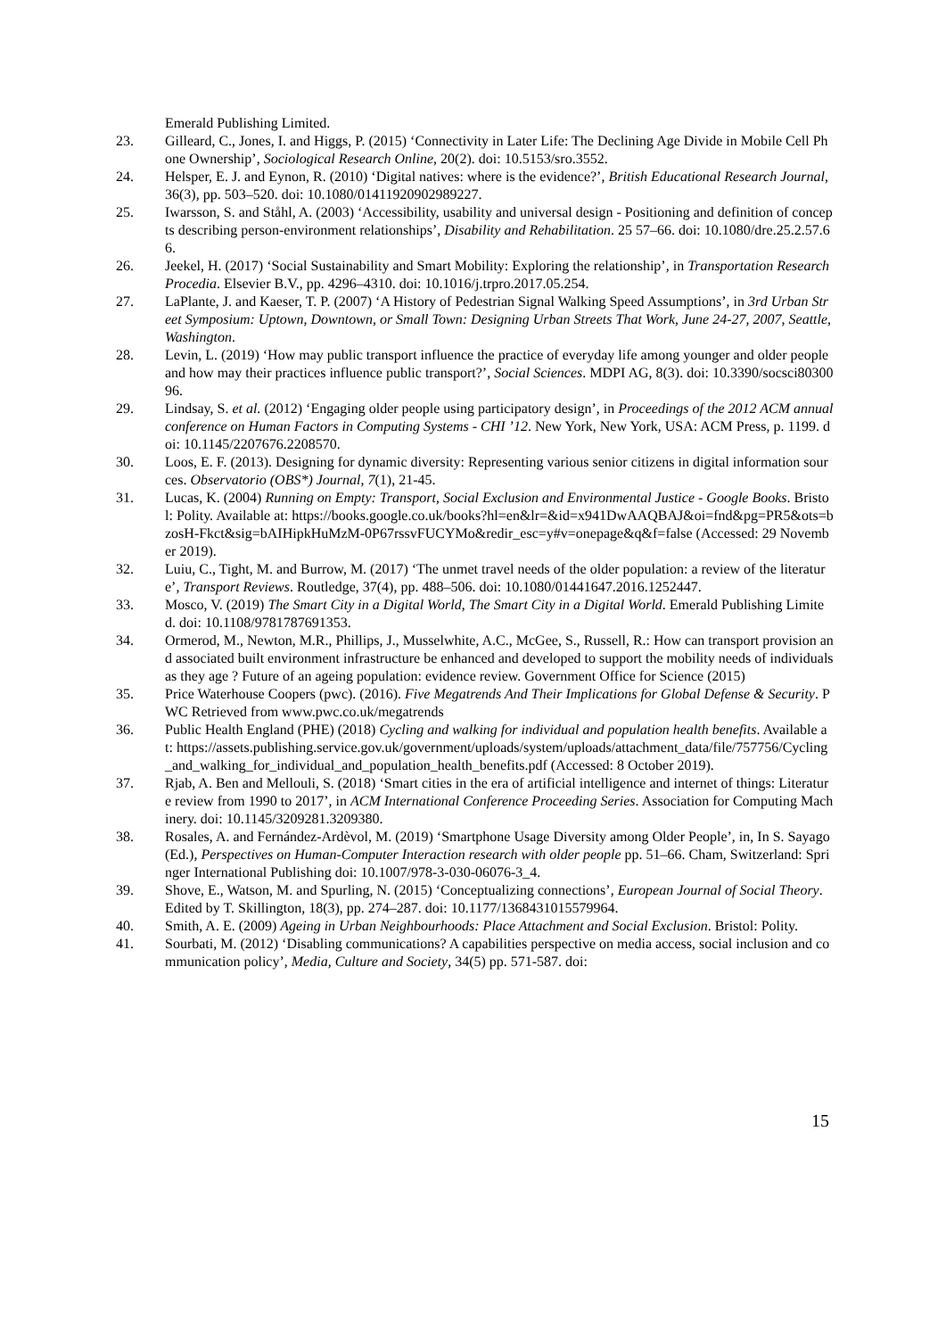Emerald Publishing Limited.
23. Gilleard, C., Jones, I. and Higgs, P. (2015) ‘Connectivity in Later Life: The Declining Age Divide in Mobile Cell Phone Ownership’, Sociological Research Online, 20(2). doi: 10.5153/sro.3552.
24. Helsper, E. J. and Eynon, R. (2010) ‘Digital natives: where is the evidence?’, British Educational Research Journal, 36(3), pp. 503–520. doi: 10.1080/01411920902989227.
25. Iwarsson, S. and Ståhl, A. (2003) ‘Accessibility, usability and universal design - Positioning and definition of concepts describing person-environment relationships’, Disability and Rehabilitation. 25 57–66. doi: 10.1080/dre.25.2.57.66.
26. Jeekel, H. (2017) ‘Social Sustainability and Smart Mobility: Exploring the relationship’, in Transportation Research Procedia. Elsevier B.V., pp. 4296–4310. doi: 10.1016/j.trpro.2017.05.254.
27. LaPlante, J. and Kaeser, T. P. (2007) ‘A History of Pedestrian Signal Walking Speed Assumptions’, in 3rd Urban Street Symposium: Uptown, Downtown, or Small Town: Designing Urban Streets That Work, June 24-27, 2007, Seattle, Washington.
28. Levin, L. (2019) ‘How may public transport influence the practice of everyday life among younger and older people and how may their practices influence public transport?’, Social Sciences. MDPI AG, 8(3). doi: 10.3390/socsci8030096.
29. Lindsay, S. et al. (2012) ‘Engaging older people using participatory design’, in Proceedings of the 2012 ACM annual conference on Human Factors in Computing Systems - CHI ’12. New York, New York, USA: ACM Press, p. 1199. doi: 10.1145/2207676.2208570.
30. Loos, E. F. (2013). Designing for dynamic diversity: Representing various senior citizens in digital information sources. Observatorio (OBS*) Journal, 7(1), 21-45.
31. Lucas, K. (2004) Running on Empty: Transport, Social Exclusion and Environmental Justice - Google Books. Bristol: Polity. Available at: https://books.google.co.uk/books?hl=en&lr=&id=x941DwAAQBAJ&oi=fnd&pg=PR5&ots=bzosH-Fkct&sig=bAIHipkHuMzM-0P67rssvFUCYMo&redir_esc=y#v=onepage&q&f=false (Accessed: 29 November 2019).
32. Luiu, C., Tight, M. and Burrow, M. (2017) ‘The unmet travel needs of the older population: a review of the literature’, Transport Reviews. Routledge, 37(4), pp. 488–506. doi: 10.1080/01441647.2016.1252447.
33. Mosco, V. (2019) The Smart City in a Digital World, The Smart City in a Digital World. Emerald Publishing Limited. doi: 10.1108/9781787691353.
34. Ormerod, M., Newton, M.R., Phillips, J., Musselwhite, A.C., McGee, S., Russell, R.: How can transport provision and associated built environment infrastructure be enhanced and developed to support the mobility needs of individuals as they age ? Future of an ageing population: evidence review. Government Office for Science (2015)
35. Price Waterhouse Coopers (pwc). (2016). Five Megatrends And Their Implications for Global Defense & Security. PWC Retrieved from www.pwc.co.uk/megatrends
36. Public Health England (PHE) (2018) Cycling and walking for individual and population health benefits. Available at: https://assets.publishing.service.gov.uk/government/uploads/system/uploads/attachment_data/file/757756/Cycling_and_walking_for_individual_and_population_health_benefits.pdf (Accessed: 8 October 2019).
37. Rjab, A. Ben and Mellouli, S. (2018) ‘Smart cities in the era of artificial intelligence and internet of things: Literature review from 1990 to 2017’, in ACM International Conference Proceeding Series. Association for Computing Machinery. doi: 10.1145/3209281.3209380.
38. Rosales, A. and Fernández-Ardèvol, M. (2019) ‘Smartphone Usage Diversity among Older People’, in, In S. Sayago (Ed.), Perspectives on Human-Computer Interaction research with older people pp. 51–66. Cham, Switzerland: Springer International Publishing doi: 10.1007/978-3-030-06076-3_4.
39. Shove, E., Watson, M. and Spurling, N. (2015) ‘Conceptualizing connections’, European Journal of Social Theory. Edited by T. Skillington, 18(3), pp. 274–287. doi: 10.1177/1368431015579964.
40. Smith, A. E. (2009) Ageing in Urban Neighbourhoods: Place Attachment and Social Exclusion. Bristol: Polity.
41. Sourbati, M. (2012) ‘Disabling communications? A capabilities perspective on media access, social inclusion and communication policy’, Media, Culture and Society, 34(5) pp. 571-587. doi:
15